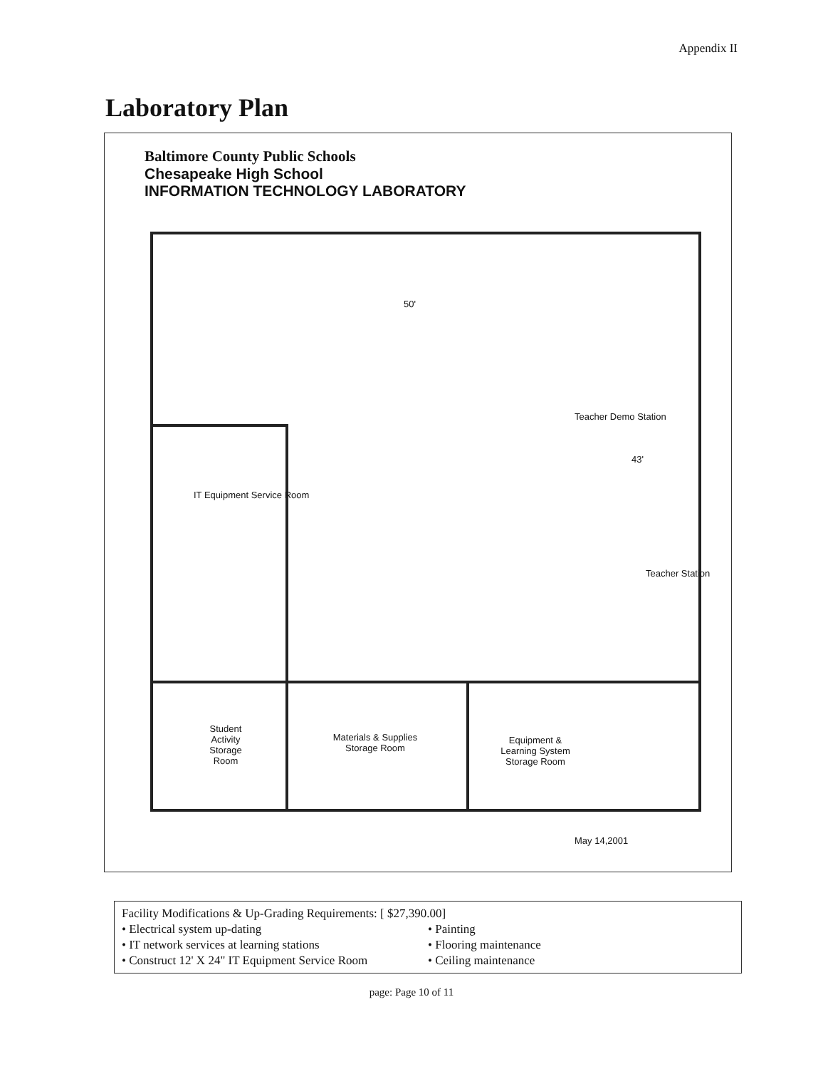Appendix II
Laboratory Plan
Baltimore County Public Schools
Chesapeake High School
INFORMATION TECHNOLOGY LABORATORY
50'
Teacher Demo Station
IT Equipment Service Room
43'
Teacher Station
Student Activity Storage Room
Materials & Supplies Storage Room
Equipment & Learning System Storage Room
May 14,2001
Facility Modifications & Up-Grading Requirements: [ $27,390.00]
• Electrical system up-dating • Painting
• IT network services at learning stations • Flooring maintenance
• Construct 12' X 24" IT Equipment Service Room • Ceiling maintenance
page: Page 10 of 11